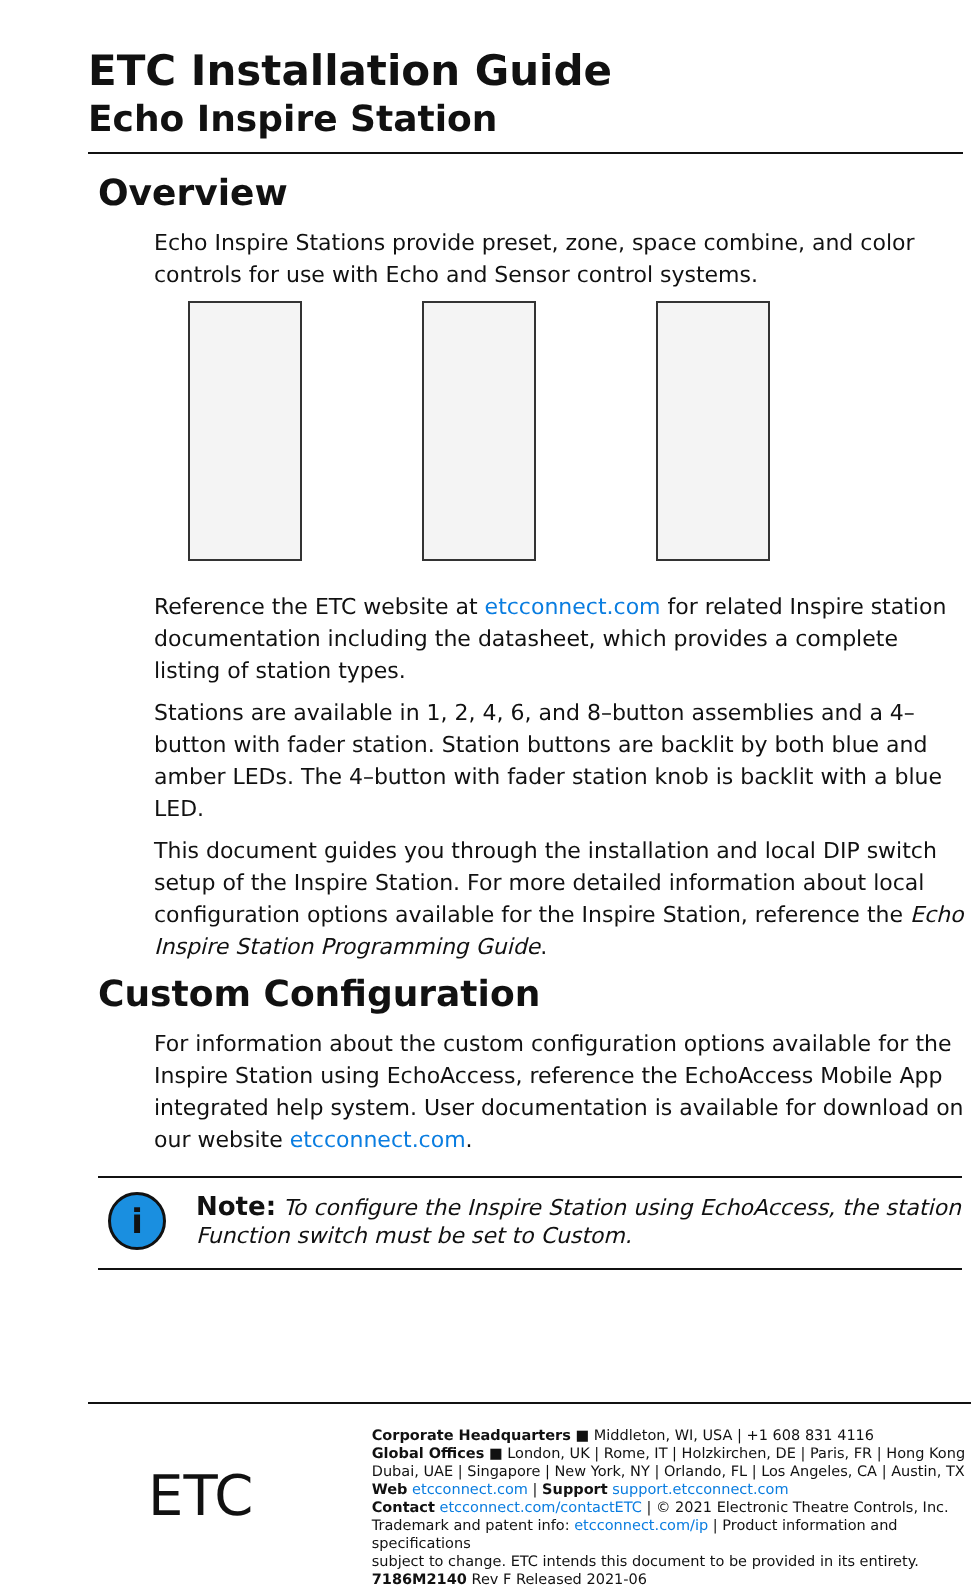ETC Installation Guide
Echo Inspire Station
Overview
Echo Inspire Stations provide preset, zone, space combine, and color controls for use with Echo and Sensor control systems.
Reference the ETC website at etcconnect.com for related Inspire station documentation including the datasheet, which provides a complete listing of station types.
Stations are available in 1, 2, 4, 6, and 8–button assemblies and a 4–button with fader station. Station buttons are backlit by both blue and amber LEDs. The 4–button with fader station knob is backlit with a blue LED.
This document guides you through the installation and local DIP switch setup of the Inspire Station. For more detailed information about local configuration options available for the Inspire Station, reference the Echo Inspire Station Programming Guide.
Custom Configuration
For information about the custom configuration options available for the Inspire Station using EchoAccess, reference the EchoAccess Mobile App integrated help system. User documentation is available for download on our website etcconnect.com.
i
Note: To configure the Inspire Station using EchoAccess, the station Function switch must be set to Custom.
ETC
Corporate Headquarters ■ Middleton, WI, USA | +1 608 831 4116
Global Offices ■ London, UK | Rome, IT | Holzkirchen, DE | Paris, FR | Hong Kong
Dubai, UAE | Singapore | New York, NY | Orlando, FL | Los Angeles, CA | Austin, TX
Web etcconnect.com | Support support.etcconnect.com
Contact etcconnect.com/contactETC | © 2021 Electronic Theatre Controls, Inc.
Trademark and patent info: etcconnect.com/ip | Product information and specifications
subject to change. ETC intends this document to be provided in its entirety.
7186M2140 Rev F Released 2021-06